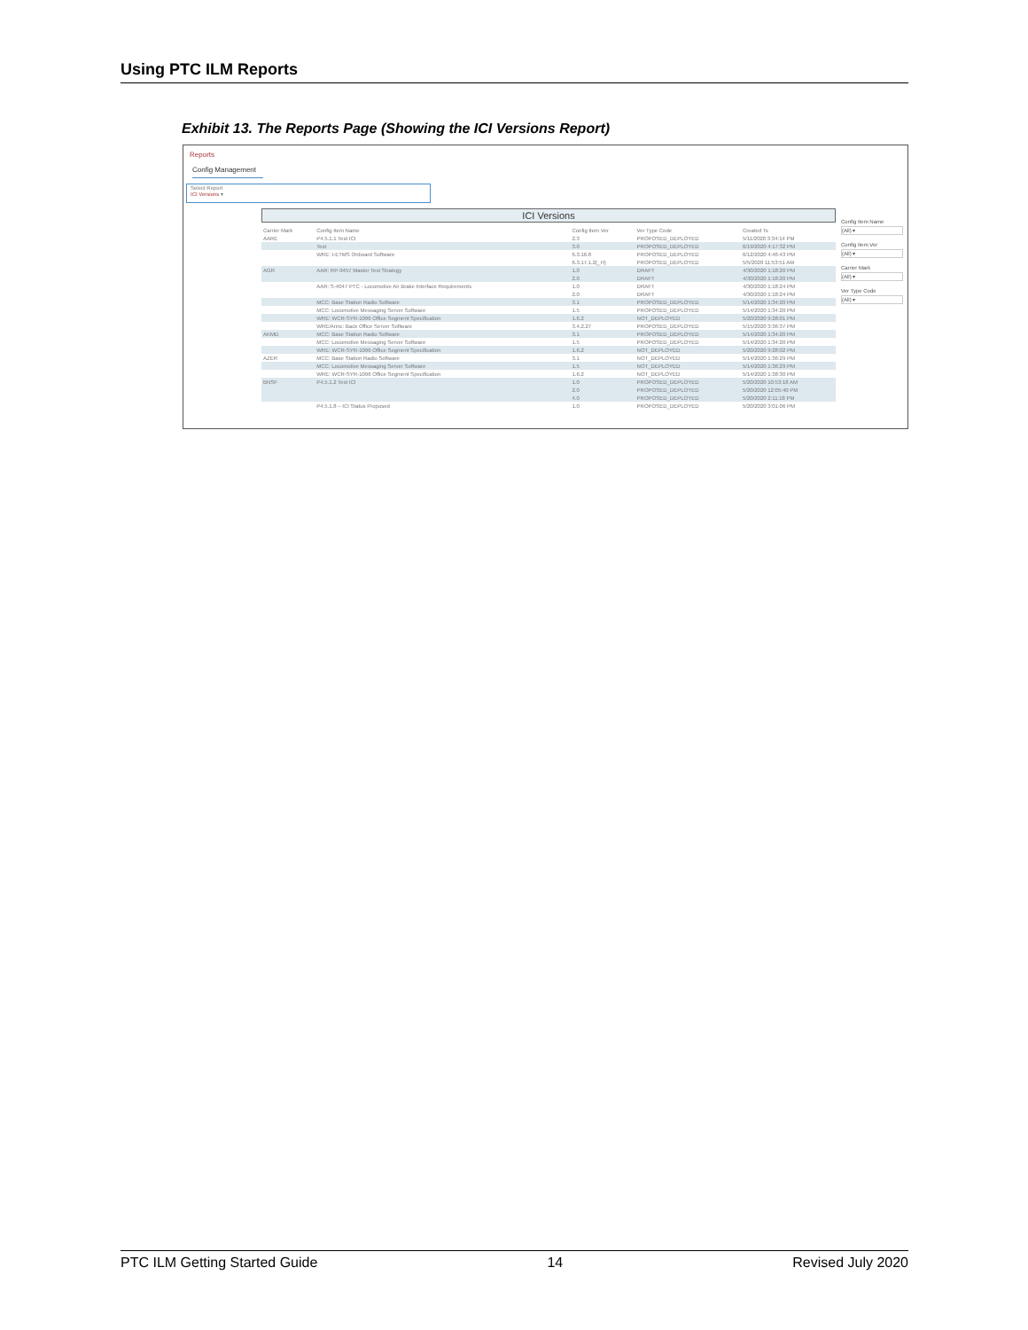Using PTC ILM Reports
Exhibit 13. The Reports Page (Showing the ICI Versions Report)
Reports
Config Management
Select Report
ICI Versions ▾
ICI Versions
| Carrier Mark | Config Item Name | Config Item Ver | Ver Type Code | Created Ts |
| --- | --- | --- | --- | --- |
| AARE | P4.5.1.1 Test ICI | 2.3 | PROPOSED_DEPLOYED | 5/11/2020 3:34:14 PM |
| | Test | 3.0 | PROPOSED_DEPLOYED | 6/19/2020 4:17:32 PM |
| | WRE: I-ETMS Onboard Software | 6.3.16.8 | PROPOSED_DEPLOYED | 6/12/2020 4:46:43 PM |
| | | 6.3.17.1.2(_H) | PROPOSED_DEPLOYED | 5/5/2020 11:53:51 AM |
| AGR | AAR: RP-9457 Master Test Strategy | 1.0 | DRAFT | 4/30/2020 1:18:20 PM |
| | | 2.0 | DRAFT | 4/30/2020 1:18:20 PM |
| | AAR: S-4047 PTC - Locomotive Air Brake Interface Requirements | 1.0 | DRAFT | 4/30/2020 1:18:24 PM |
| | | 2.0 | DRAFT | 4/30/2020 1:18:24 PM |
| | MCC: Base Station Radio Software | 3.1 | PROPOSED_DEPLOYED | 5/14/2020 1:34:20 PM |
| | MCC: Locomotive Messaging Server Software | 1.5 | PROPOSED_DEPLOYED | 5/14/2020 1:34:20 PM |
| | WRE: WCR-SYR-1096 Office Segment Specification | 1.6.2 | NOT_DEPLOYED | 5/20/2020 9:28:01 PM |
| | WRE/Arinc: Back Office Server Software | 3.4.2.27 | PROPOSED_DEPLOYED | 5/15/2020 3:36:37 PM |
| AKMD | MCC: Base Station Radio Software | 3.1 | PROPOSED_DEPLOYED | 5/14/2020 1:34:20 PM |
| | MCC: Locomotive Messaging Server Software | 1.5 | PROPOSED_DEPLOYED | 5/14/2020 1:34:20 PM |
| | WRE: WCR-SYR-1096 Office Segment Specification | 1.6.2 | NOT_DEPLOYED | 5/20/2020 9:28:02 PM |
| AZER | MCC: Base Station Radio Software | 3.1 | NOT_DEPLOYED | 5/14/2020 1:36:29 PM |
| | MCC: Locomotive Messaging Server Software | 1.5 | NOT_DEPLOYED | 5/14/2020 1:36:29 PM |
| | WRE: WCR-SYR-1096 Office Segment Specification | 1.6.2 | NOT_DEPLOYED | 5/14/2020 1:38:30 PM |
| BNSF | P4.5.1.2 Test ICI | 1.0 | PROPOSED_DEPLOYED | 5/20/2020 10:53:18 AM |
| | | 2.0 | PROPOSED_DEPLOYED | 5/20/2020 12:05:40 PM |
| | | 4.0 | PROPOSED_DEPLOYED | 5/20/2020 2:11:18 PM |
| | P4.5.1.8 – ICI Status Proposed | 1.0 | PROPOSED_DEPLOYED | 5/20/2020 3:01:06 PM |
Config Item Name
(All) ▾
Config Item Ver
(All) ▾
Carrier Mark
(All) ▾
Ver Type Code
(All) ▾
PTC ILM Getting Started Guide 14 Revised July 2020